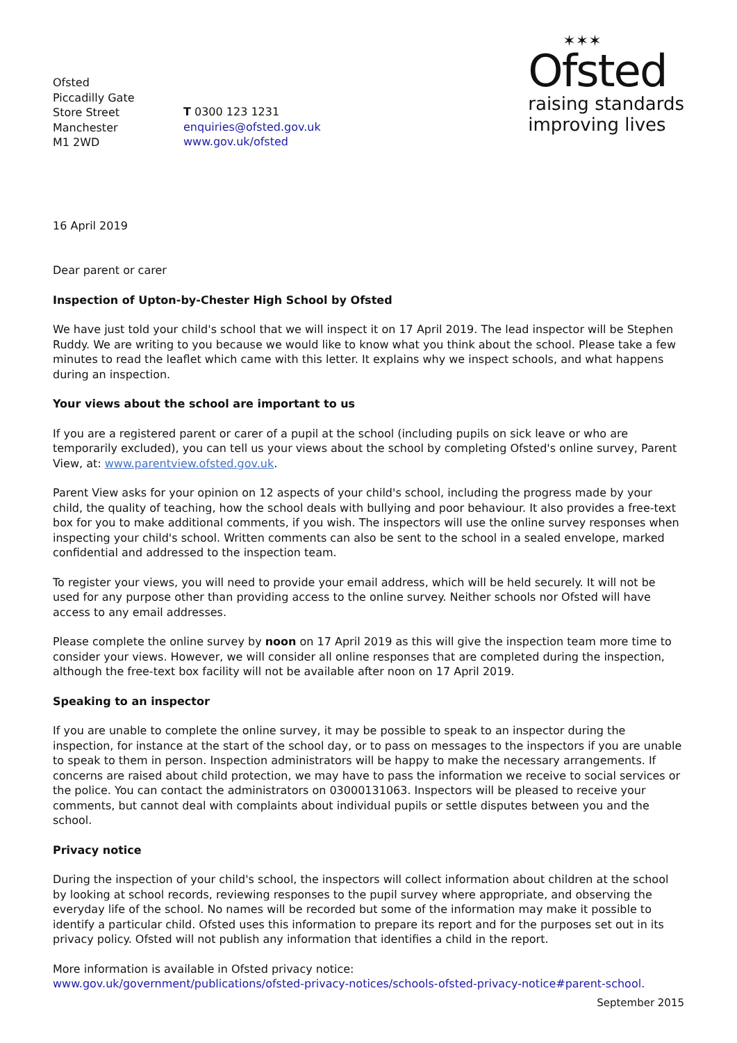Ofsted
Piccadilly Gate
Store Street
Manchester
M1 2WD
T 0300 123 1231
enquiries@ofsted.gov.uk
www.gov.uk/ofsted
✶✶✶
Ofsted
raising standards
improving lives
16 April 2019
Dear parent or carer
Inspection of Upton-by-Chester High School by Ofsted
We have just told your child's school that we will inspect it on 17 April 2019. The lead inspector will be Stephen Ruddy. We are writing to you because we would like to know what you think about the school. Please take a few minutes to read the leaflet which came with this letter. It explains why we inspect schools, and what happens during an inspection.
Your views about the school are important to us
If you are a registered parent or carer of a pupil at the school (including pupils on sick leave or who are temporarily excluded), you can tell us your views about the school by completing Ofsted's online survey, Parent View, at: www.parentview.ofsted.gov.uk.
Parent View asks for your opinion on 12 aspects of your child's school, including the progress made by your child, the quality of teaching, how the school deals with bullying and poor behaviour. It also provides a free-text box for you to make additional comments, if you wish. The inspectors will use the online survey responses when inspecting your child's school. Written comments can also be sent to the school in a sealed envelope, marked confidential and addressed to the inspection team.
To register your views, you will need to provide your email address, which will be held securely. It will not be used for any purpose other than providing access to the online survey. Neither schools nor Ofsted will have access to any email addresses.
Please complete the online survey by noon on 17 April 2019 as this will give the inspection team more time to consider your views. However, we will consider all online responses that are completed during the inspection, although the free-text box facility will not be available after noon on 17 April 2019.
Speaking to an inspector
If you are unable to complete the online survey, it may be possible to speak to an inspector during the inspection, for instance at the start of the school day, or to pass on messages to the inspectors if you are unable to speak to them in person. Inspection administrators will be happy to make the necessary arrangements. If concerns are raised about child protection, we may have to pass the information we receive to social services or the police. You can contact the administrators on 03000131063. Inspectors will be pleased to receive your comments, but cannot deal with complaints about individual pupils or settle disputes between you and the school.
Privacy notice
During the inspection of your child's school, the inspectors will collect information about children at the school by looking at school records, reviewing responses to the pupil survey where appropriate, and observing the everyday life of the school. No names will be recorded but some of the information may make it possible to identify a particular child. Ofsted uses this information to prepare its report and for the purposes set out in its privacy policy. Ofsted will not publish any information that identifies a child in the report.
More information is available in Ofsted privacy notice:
www.gov.uk/government/publications/ofsted-privacy-notices/schools-ofsted-privacy-notice#parent-school.
September 2015